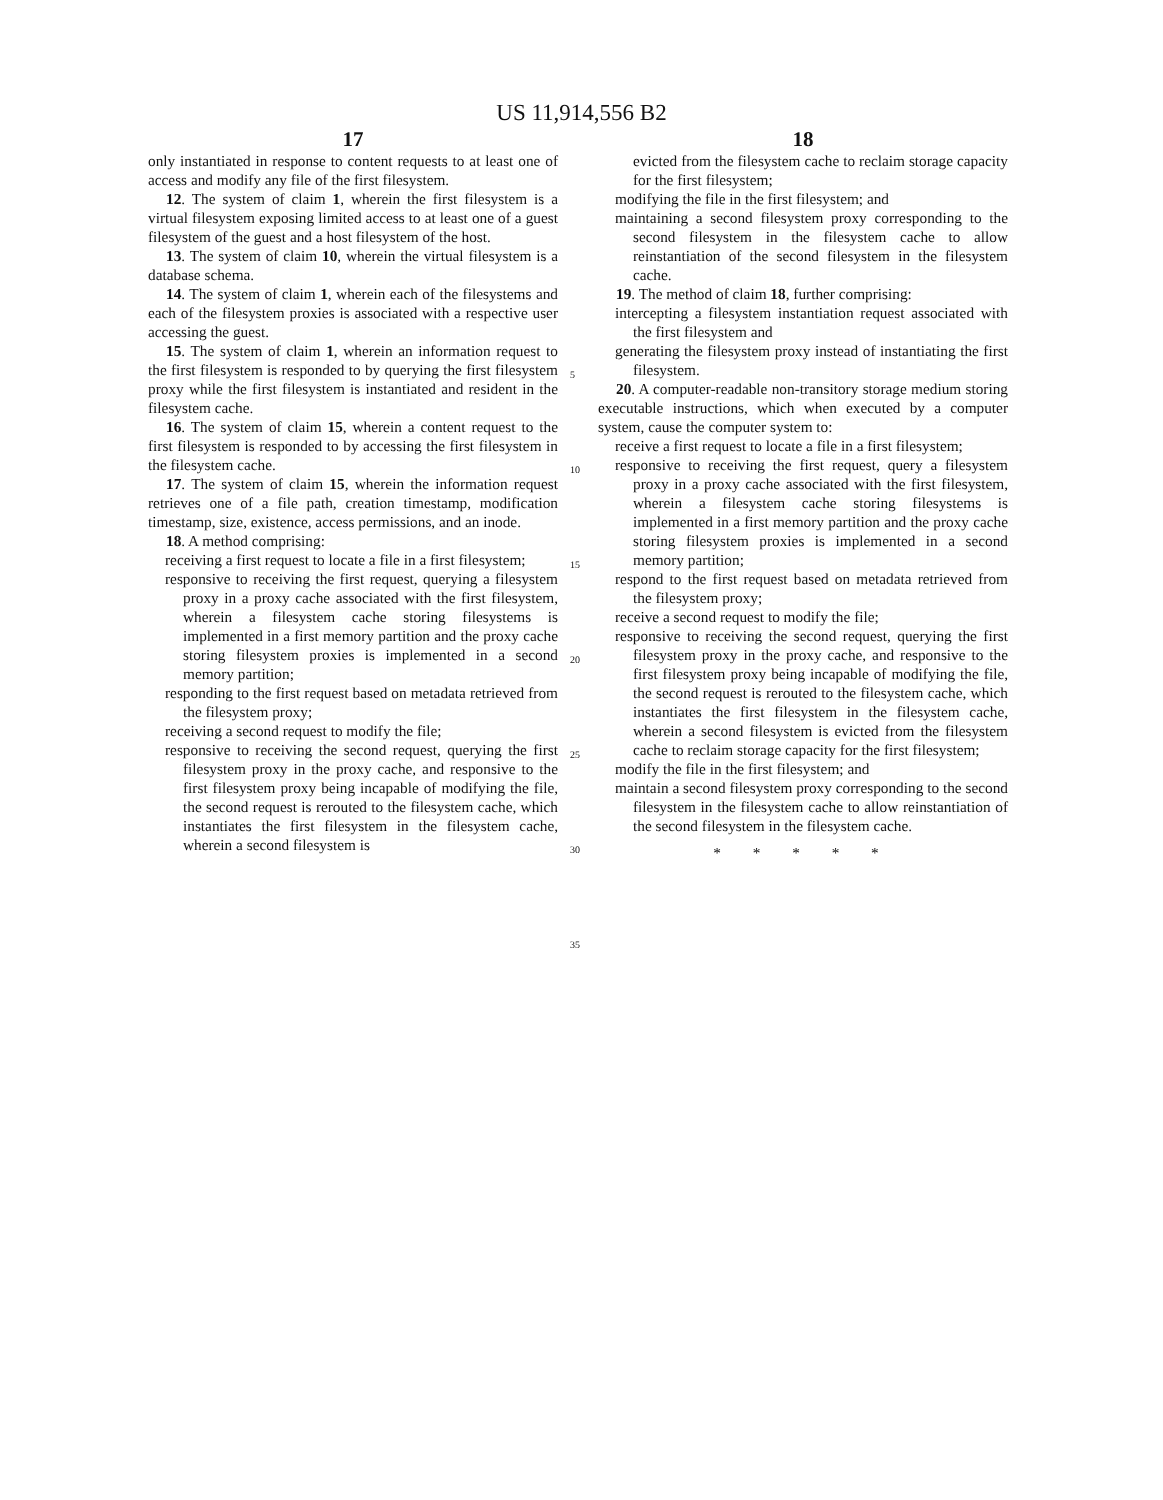US 11,914,556 B2
17
only instantiated in response to content requests to at least one of access and modify any file of the first filesystem.
12. The system of claim 1, wherein the first filesystem is a virtual filesystem exposing limited access to at least one of a guest filesystem of the guest and a host filesystem of the host.
13. The system of claim 10, wherein the virtual filesystem is a database schema.
14. The system of claim 1, wherein each of the filesystems and each of the filesystem proxies is associated with a respective user accessing the guest.
15. The system of claim 1, wherein an information request to the first filesystem is responded to by querying the first filesystem proxy while the first filesystem is instantiated and resident in the filesystem cache.
16. The system of claim 15, wherein a content request to the first filesystem is responded to by accessing the first filesystem in the filesystem cache.
17. The system of claim 15, wherein the information request retrieves one of a file path, creation timestamp, modification timestamp, size, existence, access permissions, and an inode.
18. A method comprising:
receiving a first request to locate a file in a first filesystem;
responsive to receiving the first request, querying a filesystem proxy in a proxy cache associated with the first filesystem, wherein a filesystem cache storing filesystems is implemented in a first memory partition and the proxy cache storing filesystem proxies is implemented in a second memory partition;
responding to the first request based on metadata retrieved from the filesystem proxy;
receiving a second request to modify the file;
responsive to receiving the second request, querying the first filesystem proxy in the proxy cache, and responsive to the first filesystem proxy being incapable of modifying the file, the second request is rerouted to the filesystem cache, which instantiates the first filesystem in the filesystem cache, wherein a second filesystem is
5
10
15
20
25
30
35
18
evicted from the filesystem cache to reclaim storage capacity for the first filesystem;
modifying the file in the first filesystem; and
maintaining a second filesystem proxy corresponding to the second filesystem in the filesystem cache to allow reinstantiation of the second filesystem in the filesystem cache.
19. The method of claim 18, further comprising:
intercepting a filesystem instantiation request associated with the first filesystem and
generating the filesystem proxy instead of instantiating the first filesystem.
20. A computer-readable non-transitory storage medium storing executable instructions, which when executed by a computer system, cause the computer system to:
receive a first request to locate a file in a first filesystem;
responsive to receiving the first request, query a filesystem proxy in a proxy cache associated with the first filesystem, wherein a filesystem cache storing filesystems is implemented in a first memory partition and the proxy cache storing filesystem proxies is implemented in a second memory partition;
respond to the first request based on metadata retrieved from the filesystem proxy;
receive a second request to modify the file;
responsive to receiving the second request, querying the first filesystem proxy in the proxy cache, and responsive to the first filesystem proxy being incapable of modifying the file, the second request is rerouted to the filesystem cache, which instantiates the first filesystem in the filesystem cache, wherein a second filesystem is evicted from the filesystem cache to reclaim storage capacity for the first filesystem;
modify the file in the first filesystem; and
maintain a second filesystem proxy corresponding to the second filesystem in the filesystem cache to allow reinstantiation of the second filesystem in the filesystem cache.
* * * * *